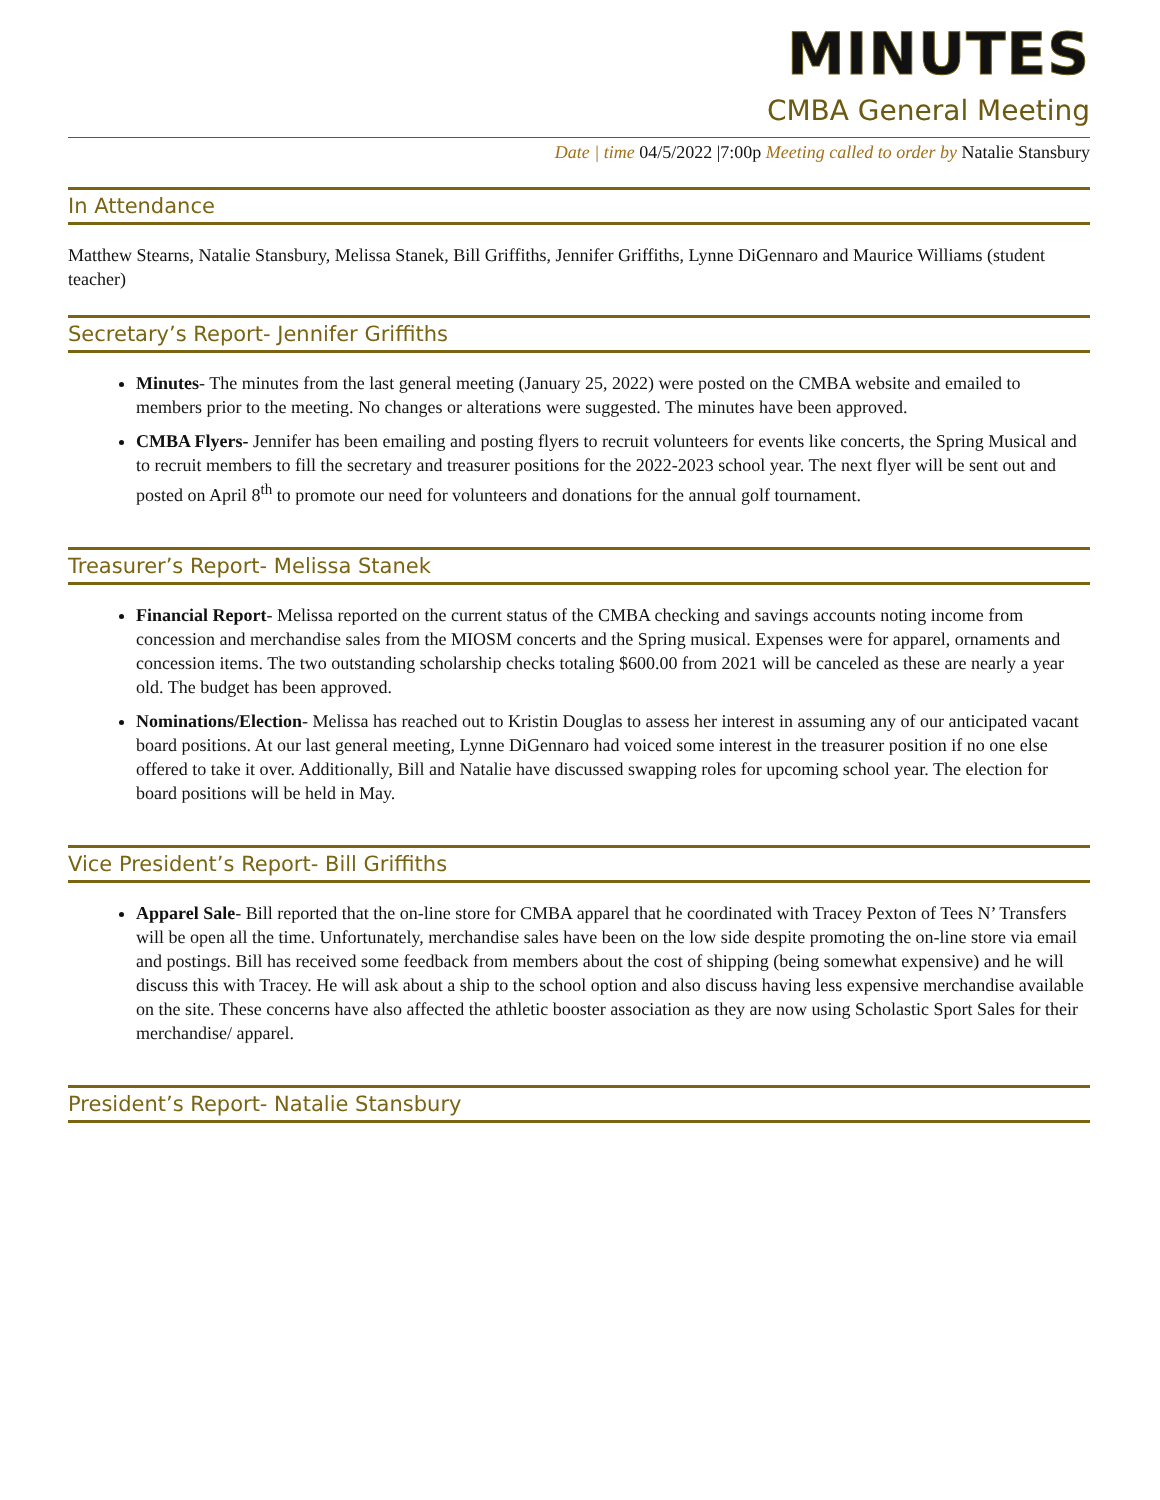MINUTES
CMBA General Meeting
Date | time 04/5/2022 |7:00p Meeting called to order by Natalie Stansbury
In Attendance
Matthew Stearns, Natalie Stansbury, Melissa Stanek, Bill Griffiths, Jennifer Griffiths, Lynne DiGennaro and Maurice Williams (student teacher)
Secretary’s Report- Jennifer Griffiths
Minutes- The minutes from the last general meeting (January 25, 2022) were posted on the CMBA website and emailed to members prior to the meeting. No changes or alterations were suggested. The minutes have been approved.
CMBA Flyers- Jennifer has been emailing and posting flyers to recruit volunteers for events like concerts, the Spring Musical and to recruit members to fill the secretary and treasurer positions for the 2022-2023 school year. The next flyer will be sent out and posted on April 8<sup>th</sup> to promote our need for volunteers and donations for the annual golf tournament.
Treasurer’s Report- Melissa Stanek
Financial Report- Melissa reported on the current status of the CMBA checking and savings accounts noting income from concession and merchandise sales from the MIOSM concerts and the Spring musical. Expenses were for apparel, ornaments and concession items. The two outstanding scholarship checks totaling $600.00 from 2021 will be canceled as these are nearly a year old. The budget has been approved.
Nominations/Election- Melissa has reached out to Kristin Douglas to assess her interest in assuming any of our anticipated vacant board positions. At our last general meeting, Lynne DiGennaro had voiced some interest in the treasurer position if no one else offered to take it over. Additionally, Bill and Natalie have discussed swapping roles for upcoming school year. The election for board positions will be held in May.
Vice President’s Report- Bill Griffiths
Apparel Sale- Bill reported that the on-line store for CMBA apparel that he coordinated with Tracey Pexton of Tees N’ Transfers will be open all the time. Unfortunately, merchandise sales have been on the low side despite promoting the on-line store via email and postings. Bill has received some feedback from members about the cost of shipping (being somewhat expensive) and he will discuss this with Tracey. He will ask about a ship to the school option and also discuss having less expensive merchandise available on the site. These concerns have also affected the athletic booster association as they are now using Scholastic Sport Sales for their merchandise/ apparel.
President’s Report- Natalie Stansbury